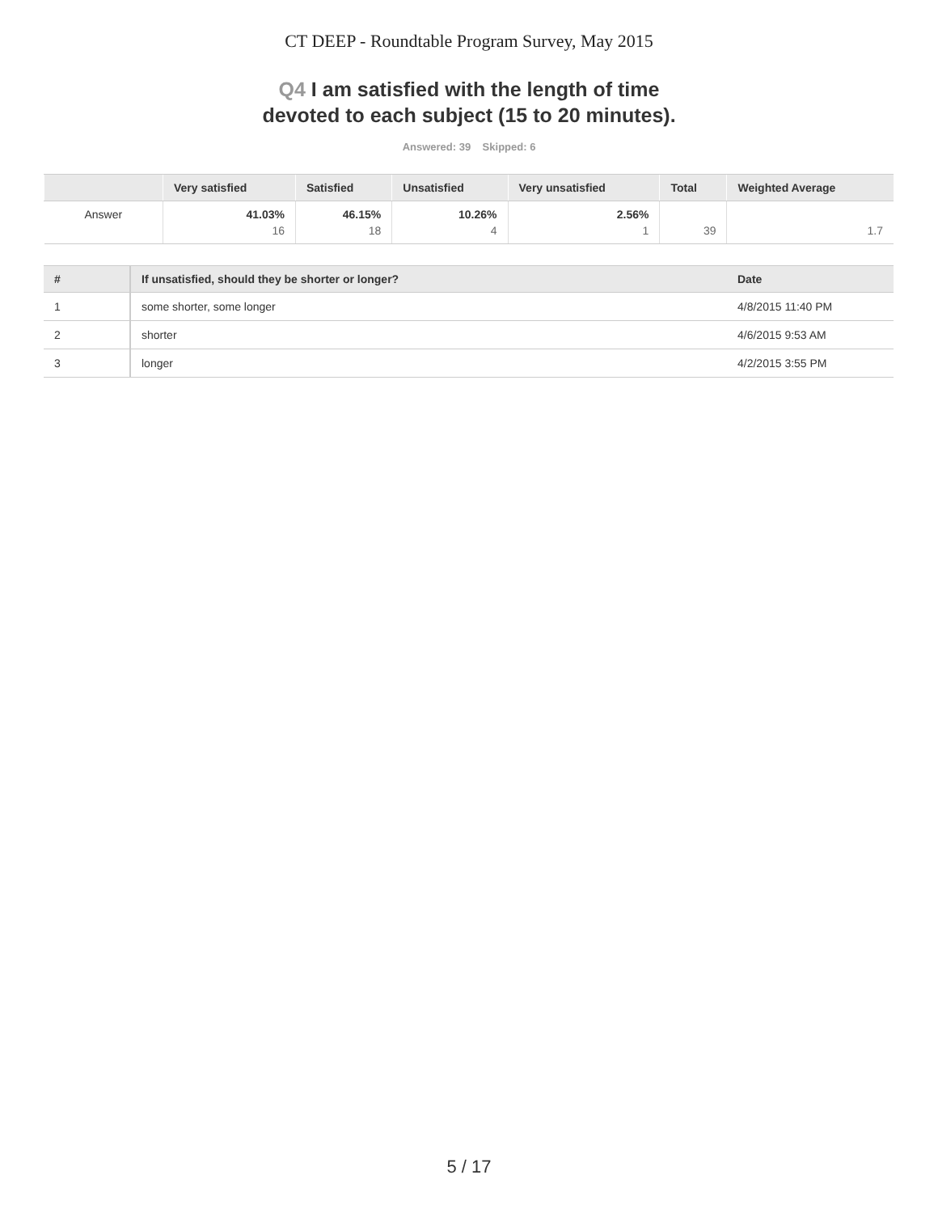CT DEEP - Roundtable Program Survey, May 2015
Q4 I am satisfied with the length of time
devoted to each subject (15 to 20 minutes).
Answered: 39 Skipped: 6
| | Very satisfied | Satisfied | Unsatisfied | Very unsatisfied | Total | Weighted Average |
| --- | --- | --- | --- | --- | --- | --- |
| Answer | 41.03% 16 | 46.15% 18 | 10.26% 4 | 2.56% 1 | 39 | 1.7 |
| # | If unsatisfied, should they be shorter or longer? | Date |
| --- | --- | --- |
| 1 | some shorter, some longer | 4/8/2015 11:40 PM |
| 2 | shorter | 4/6/2015 9:53 AM |
| 3 | longer | 4/2/2015 3:55 PM |
5 / 17